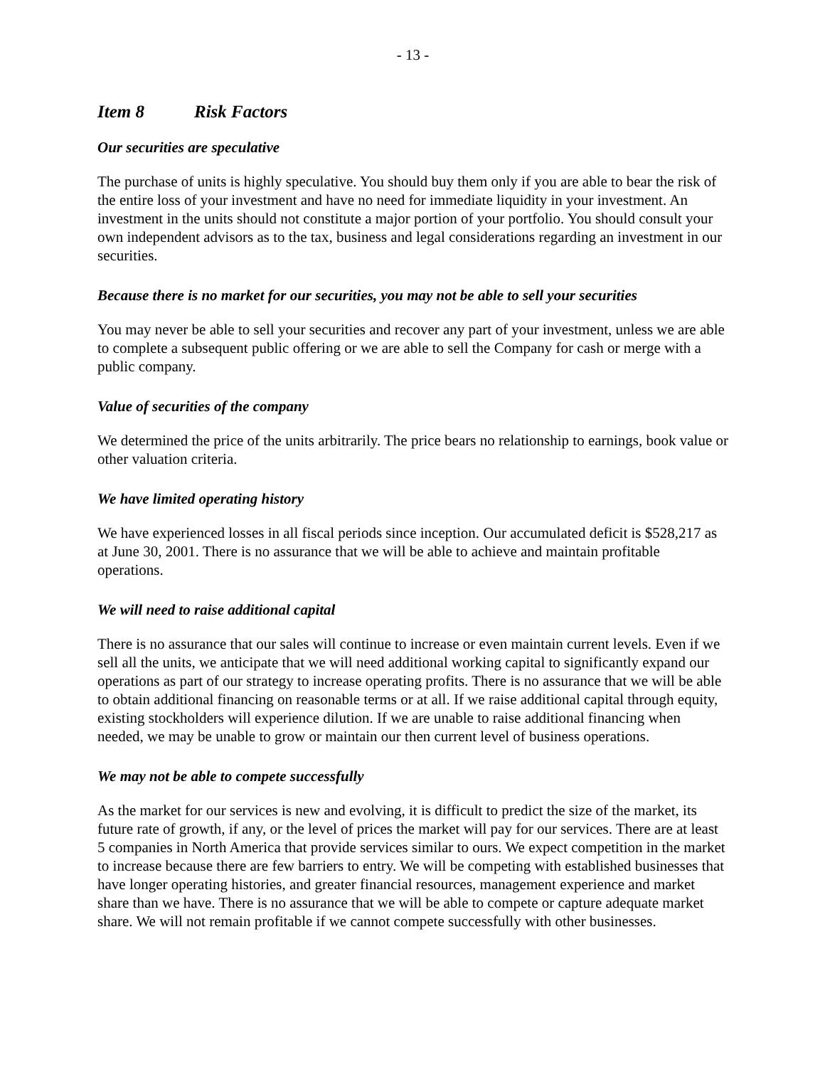- 13 -
Item 8 Risk Factors
Our securities are speculative
The purchase of units is highly speculative. You should buy them only if you are able to bear the risk of the entire loss of your investment and have no need for immediate liquidity in your investment. An investment in the units should not constitute a major portion of your portfolio. You should consult your own independent advisors as to the tax, business and legal considerations regarding an investment in our securities.
Because there is no market for our securities, you may not be able to sell your securities
You may never be able to sell your securities and recover any part of your investment, unless we are able to complete a subsequent public offering or we are able to sell the Company for cash or merge with a public company.
Value of securities of the company
We determined the price of the units arbitrarily. The price bears no relationship to earnings, book value or other valuation criteria.
We have limited operating history
We have experienced losses in all fiscal periods since inception. Our accumulated deficit is $528,217 as at June 30, 2001. There is no assurance that we will be able to achieve and maintain profitable operations.
We will need to raise additional capital
There is no assurance that our sales will continue to increase or even maintain current levels. Even if we sell all the units, we anticipate that we will need additional working capital to significantly expand our operations as part of our strategy to increase operating profits. There is no assurance that we will be able to obtain additional financing on reasonable terms or at all. If we raise additional capital through equity, existing stockholders will experience dilution. If we are unable to raise additional financing when needed, we may be unable to grow or maintain our then current level of business operations.
We may not be able to compete successfully
As the market for our services is new and evolving, it is difficult to predict the size of the market, its future rate of growth, if any, or the level of prices the market will pay for our services. There are at least 5 companies in North America that provide services similar to ours. We expect competition in the market to increase because there are few barriers to entry. We will be competing with established businesses that have longer operating histories, and greater financial resources, management experience and market share than we have. There is no assurance that we will be able to compete or capture adequate market share. We will not remain profitable if we cannot compete successfully with other businesses.